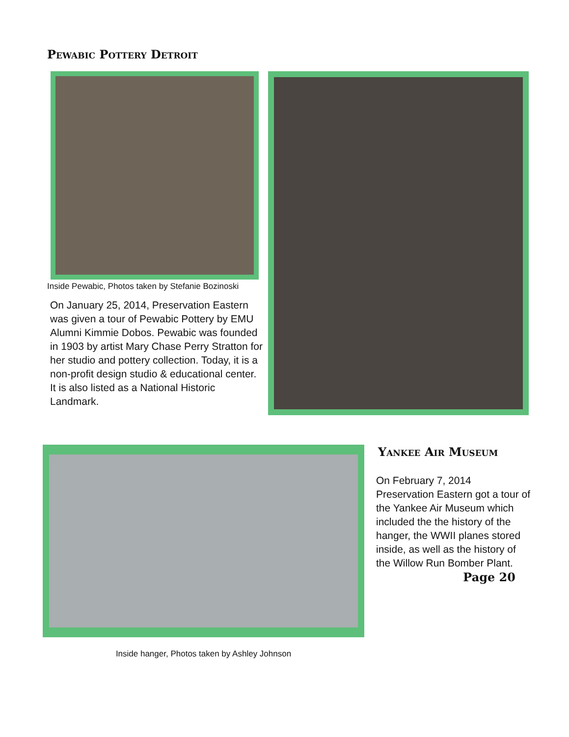Pewabic Pottery Detroit
Inside Pewabic, Photos taken by Stefanie Bozinoski
On January 25, 2014, Preservation Eastern was given a tour of Pewabic Pottery by EMU Alumni Kimmie Dobos. Pewabic was founded in 1903 by artist Mary Chase Perry Stratton for her studio and pottery collection. Today, it is a non-profit design studio & educational center. It is also listed as a National Historic Landmark.
Inside hanger, Photos taken by Ashley Johnson
Yankee Air Museum
On February 7, 2014 Preservation Eastern got a tour of the Yankee Air Museum which included the the history of the hanger, the WWII planes stored inside, as well as the history of the Willow Run Bomber Plant.
Page 20